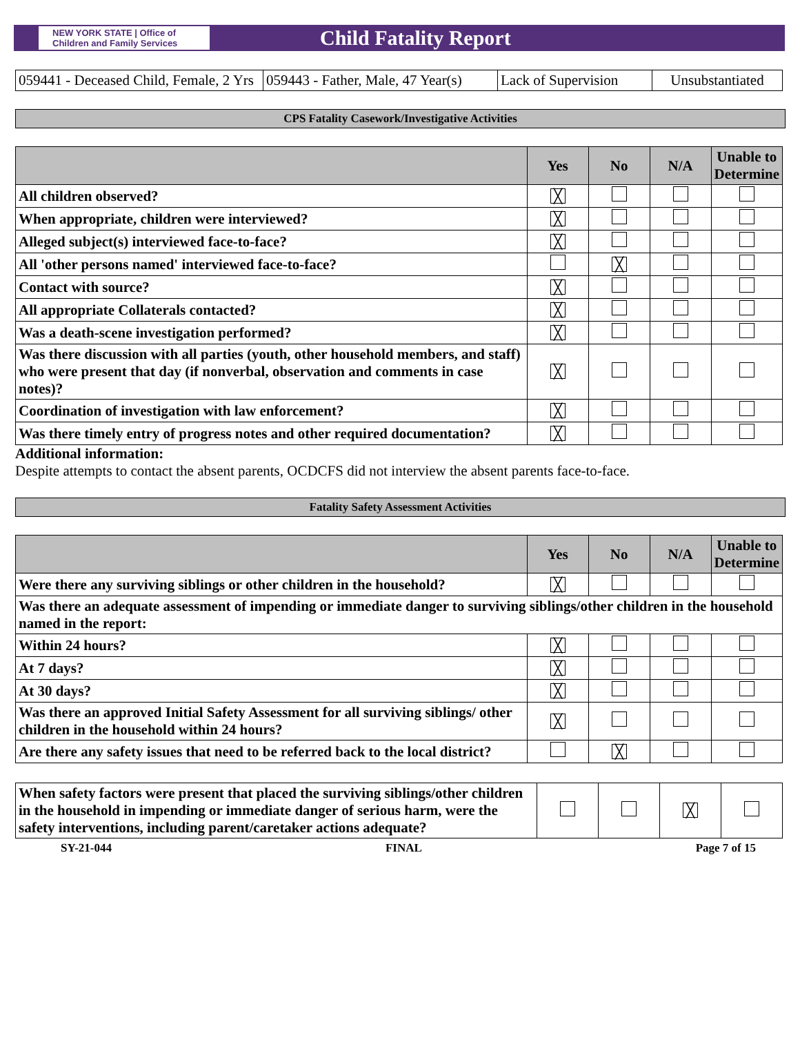NEW YORK STATE | Office of Children and Family Services
Child Fatality Report
| 059441 - Deceased Child, Female, 2 Yrs | 059443 - Father, Male, 47 Year(s) | Lack of Supervision | Unsubstantiated |
CPS Fatality Casework/Investigative Activities
| | Yes | No | N/A | Unable to Determine |
| --- | --- | --- | --- | --- |
| All children observed? | ╳ | | | |
| When appropriate, children were interviewed? | ╳ | | | |
| Alleged subject(s) interviewed face-to-face? | ╳ | | | |
| All 'other persons named' interviewed face-to-face? | | ╳ | | |
| Contact with source? | ╳ | | | |
| All appropriate Collaterals contacted? | ╳ | | | |
| Was a death-scene investigation performed? | ╳ | | | |
| Was there discussion with all parties (youth, other household members, and staff) who were present that day (if nonverbal, observation and comments in case notes)? | ╳ | | | |
| Coordination of investigation with law enforcement? | ╳ | | | |
| Was there timely entry of progress notes and other required documentation? | ╳ | | | |
Additional information:
Despite attempts to contact the absent parents, OCDCFS did not interview the absent parents face-to-face.
Fatality Safety Assessment Activities
| | Yes | No | N/A | Unable to Determine |
| --- | --- | --- | --- | --- |
| Were there any surviving siblings or other children in the household? | ╳ | | | |
| Was there an adequate assessment of impending or immediate danger to surviving siblings/other children in the household named in the report: | | | | |
| Within 24 hours? | ╳ | | | |
| At 7 days? | ╳ | | | |
| At 30 days? | ╳ | | | |
| Was there an approved Initial Safety Assessment for all surviving siblings/ other children in the household within 24 hours? | ╳ | | | |
| Are there any safety issues that need to be referred back to the local district? | | ╳ | | |
| When safety factors were present that placed the surviving siblings/other children in the household in impending or immediate danger of serious harm, were the safety interventions, including parent/caretaker actions adequate? | | | ╳ | |
SY-21-044 FINAL Page 7 of 15